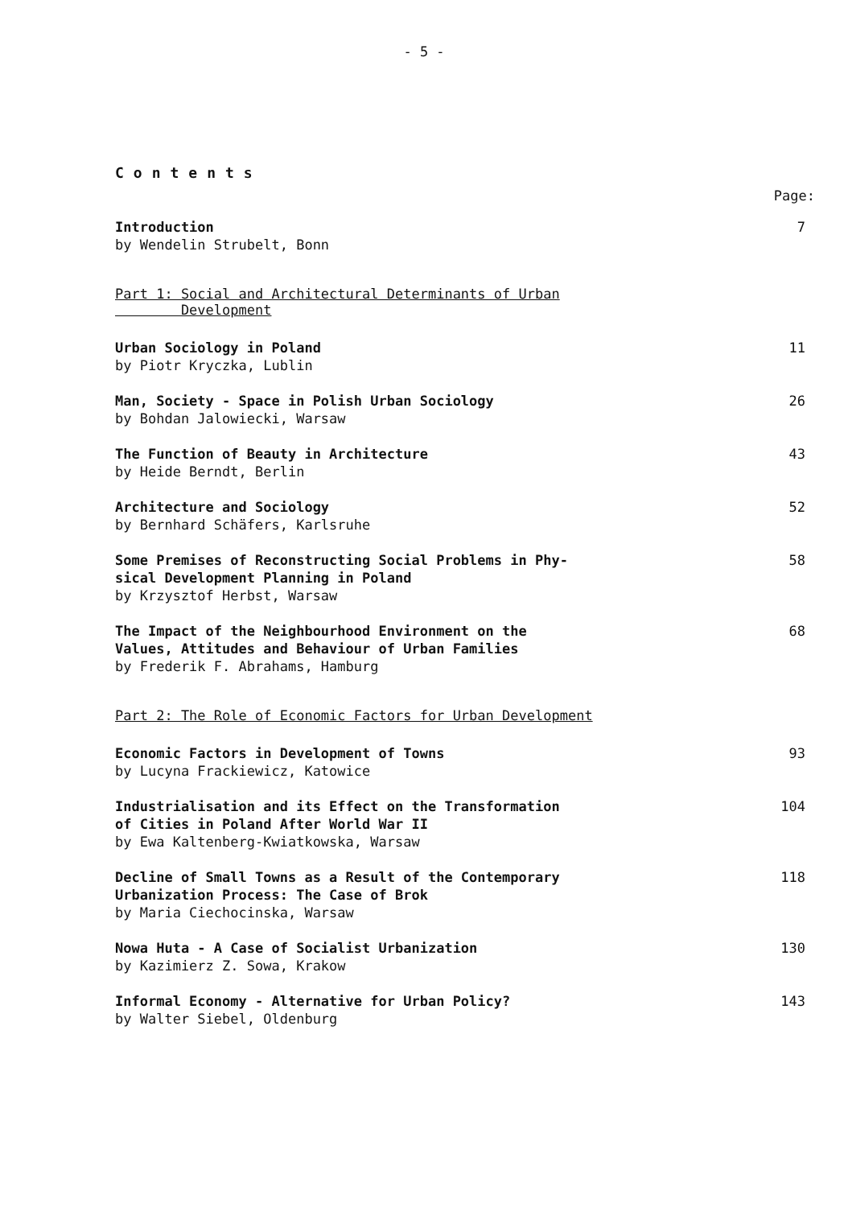- 5 -
Contents
Page:
Introduction
by Wendelin Strubelt, Bonn
7
Part 1: Social and Architectural Determinants of Urban
Development
Urban Sociology in Poland
by Piotr Kryczka, Lublin
11
Man, Society - Space in Polish Urban Sociology
by Bohdan Jalowiecki, Warsaw
26
The Function of Beauty in Architecture
by Heide Berndt, Berlin
43
Architecture and Sociology
by Bernhard Schäfers, Karlsruhe
52
Some Premises of Reconstructing Social Problems in Phy-
sical Development Planning in Poland
by Krzysztof Herbst, Warsaw
58
The Impact of the Neighbourhood Environment on the
Values, Attitudes and Behaviour of Urban Families
by Frederik F. Abrahams, Hamburg
68
Part 2: The Role of Economic Factors for Urban Development
Economic Factors in Development of Towns
by Lucyna Frackiewicz, Katowice
93
Industrialisation and its Effect on the Transformation
of Cities in Poland After World War II
by Ewa Kaltenberg-Kwiatkowska, Warsaw
104
Decline of Small Towns as a Result of the Contemporary
Urbanization Process: The Case of Brok
by Maria Ciechocinska, Warsaw
118
Nowa Huta - A Case of Socialist Urbanization
by Kazimierz Z. Sowa, Krakow
130
Informal Economy - Alternative for Urban Policy?
by Walter Siebel, Oldenburg
143